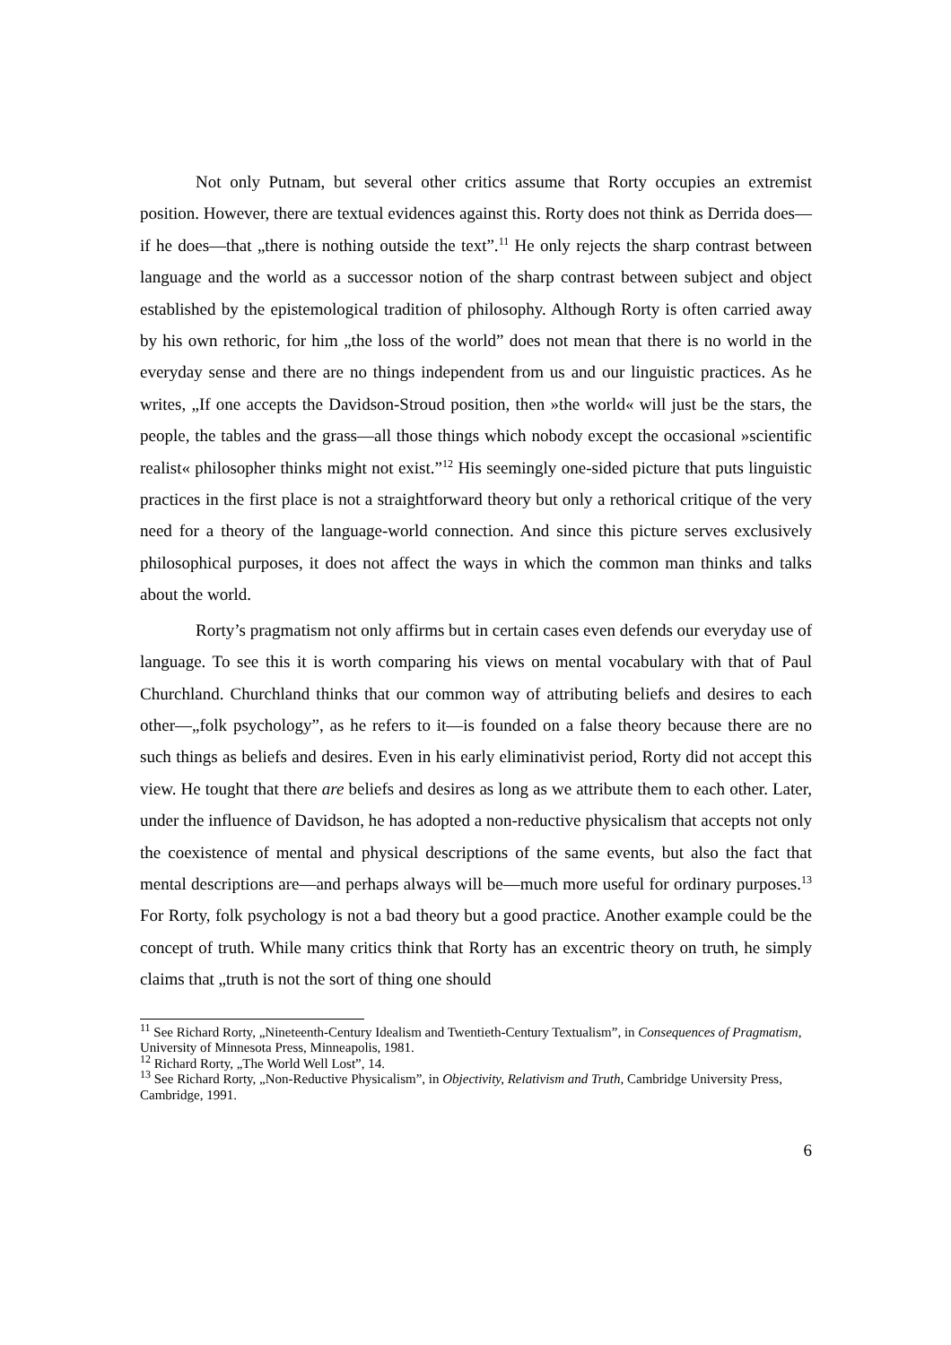Not only Putnam, but several other critics assume that Rorty occupies an extremist position. However, there are textual evidences against this. Rorty does not think as Derrida does—if he does—that „there is nothing outside the text”.<sup>11</sup> He only rejects the sharp contrast between language and the world as a successor notion of the sharp contrast between subject and object established by the epistemological tradition of philosophy. Although Rorty is often carried away by his own rethoric, for him „the loss of the world” does not mean that there is no world in the everyday sense and there are no things independent from us and our linguistic practices. As he writes, „If one accepts the Davidson-Stroud position, then »the world« will just be the stars, the people, the tables and the grass—all those things which nobody except the occasional »scientific realist« philosopher thinks might not exist.”<sup>12</sup> His seemingly one-sided picture that puts linguistic practices in the first place is not a straightforward theory but only a rethorical critique of the very need for a theory of the language-world connection. And since this picture serves exclusively philosophical purposes, it does not affect the ways in which the common man thinks and talks about the world.
Rorty’s pragmatism not only affirms but in certain cases even defends our everyday use of language. To see this it is worth comparing his views on mental vocabulary with that of Paul Churchland. Churchland thinks that our common way of attributing beliefs and desires to each other—„folk psychology”, as he refers to it—is founded on a false theory because there are no such things as beliefs and desires. Even in his early eliminativist period, Rorty did not accept this view. He tought that there are beliefs and desires as long as we attribute them to each other. Later, under the influence of Davidson, he has adopted a non-reductive physicalism that accepts not only the coexistence of mental and physical descriptions of the same events, but also the fact that mental descriptions are—and perhaps always will be—much more useful for ordinary purposes.<sup>13</sup> For Rorty, folk psychology is not a bad theory but a good practice. Another example could be the concept of truth. While many critics think that Rorty has an excentric theory on truth, he simply claims that „truth is not the sort of thing one should
<sup>11</sup> See Richard Rorty, „Nineteenth-Century Idealism and Twentieth-Century Textualism”, in Consequences of Pragmatism, University of Minnesota Press, Minneapolis, 1981.
<sup>12</sup> Richard Rorty, „The World Well Lost”, 14.
<sup>13</sup> See Richard Rorty, „Non-Reductive Physicalism”, in Objectivity, Relativism and Truth, Cambridge University Press, Cambridge, 1991.
6